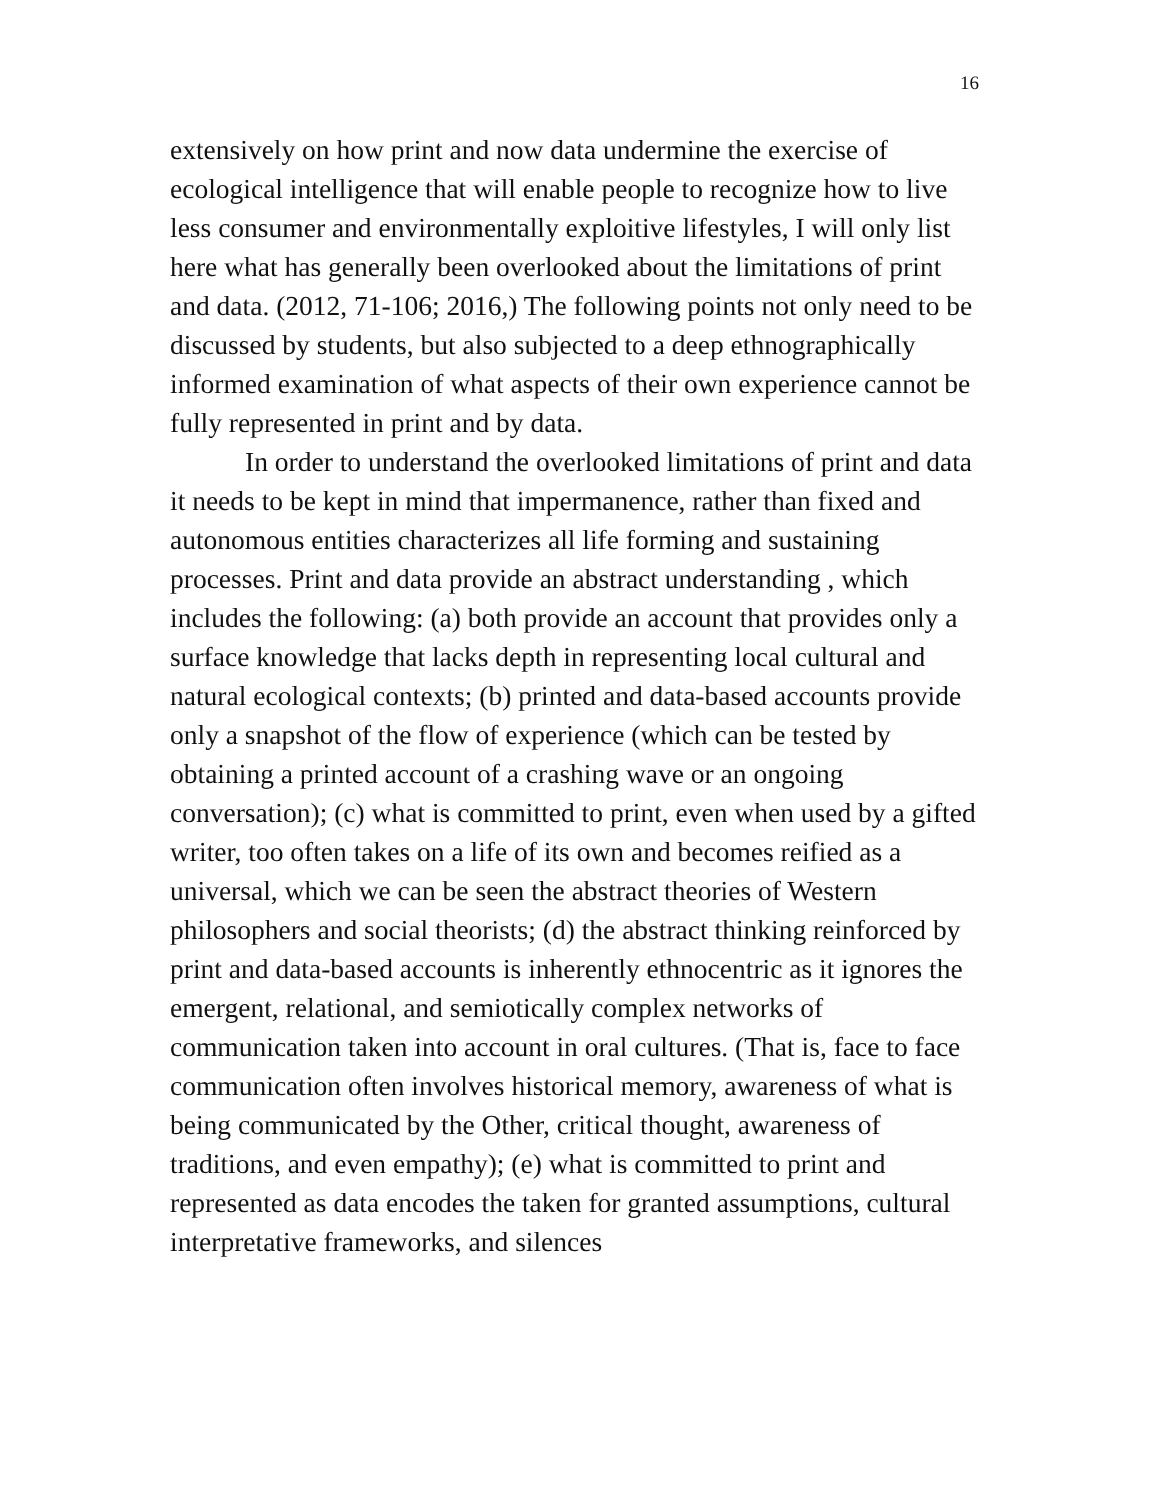16
extensively on how print and now data undermine the exercise of ecological intelligence that will enable people to recognize how to live less consumer and environmentally exploitive lifestyles, I will only list here what has generally been overlooked about the limitations of print and data. (2012, 71-106; 2016,) The following points not only need to be discussed by students, but also subjected to a deep ethnographically informed examination of what aspects of their own experience cannot be fully represented in print and by data.
In order to understand the overlooked limitations of print and data it needs to be kept in mind that impermanence, rather than fixed and autonomous entities characterizes all life forming and sustaining processes. Print and data provide an abstract understanding , which includes the following: (a) both provide an account that provides only a surface knowledge that lacks depth in representing local cultural and natural ecological contexts; (b) printed and data-based accounts provide only a snapshot of the flow of experience (which can be tested by obtaining a printed account of a crashing wave or an ongoing conversation); (c) what is committed to print, even when used by a gifted writer, too often takes on a life of its own and becomes reified as a universal, which we can be seen the abstract theories of Western philosophers and social theorists; (d) the abstract thinking reinforced by print and data-based accounts is inherently ethnocentric as it ignores the emergent, relational, and semiotically complex networks of communication taken into account in oral cultures. (That is, face to face communication often involves historical memory, awareness of what is being communicated by the Other, critical thought, awareness of traditions, and even empathy); (e) what is committed to print and represented as data encodes the taken for granted assumptions, cultural interpretative frameworks, and silences